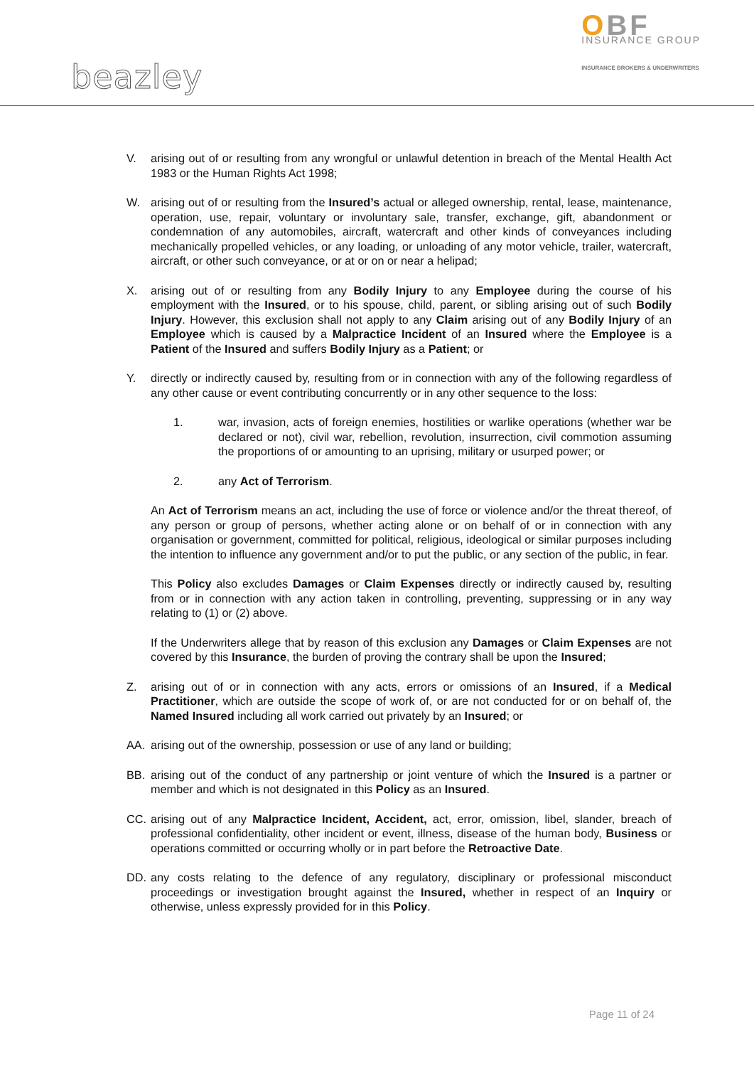beazley
OBF
INSURANCE GROUP
INSURANCE BROKERS & UNDERWRITERS
V. arising out of or resulting from any wrongful or unlawful detention in breach of the Mental Health Act 1983 or the Human Rights Act 1998;
W. arising out of or resulting from the Insured’s actual or alleged ownership, rental, lease, maintenance, operation, use, repair, voluntary or involuntary sale, transfer, exchange, gift, abandonment or condemnation of any automobiles, aircraft, watercraft and other kinds of conveyances including mechanically propelled vehicles, or any loading, or unloading of any motor vehicle, trailer, watercraft, aircraft, or other such conveyance, or at or on or near a helipad;
X. arising out of or resulting from any Bodily Injury to any Employee during the course of his employment with the Insured, or to his spouse, child, parent, or sibling arising out of such Bodily Injury. However, this exclusion shall not apply to any Claim arising out of any Bodily Injury of an Employee which is caused by a Malpractice Incident of an Insured where the Employee is a Patient of the Insured and suffers Bodily Injury as a Patient; or
Y. directly or indirectly caused by, resulting from or in connection with any of the following regardless of any other cause or event contributing concurrently or in any other sequence to the loss:
1. war, invasion, acts of foreign enemies, hostilities or warlike operations (whether war be declared or not), civil war, rebellion, revolution, insurrection, civil commotion assuming the proportions of or amounting to an uprising, military or usurped power; or
2. any Act of Terrorism.
An Act of Terrorism means an act, including the use of force or violence and/or the threat thereof, of any person or group of persons, whether acting alone or on behalf of or in connection with any organisation or government, committed for political, religious, ideological or similar purposes including the intention to influence any government and/or to put the public, or any section of the public, in fear.
This Policy also excludes Damages or Claim Expenses directly or indirectly caused by, resulting from or in connection with any action taken in controlling, preventing, suppressing or in any way relating to (1) or (2) above.
If the Underwriters allege that by reason of this exclusion any Damages or Claim Expenses are not covered by this Insurance, the burden of proving the contrary shall be upon the Insured;
Z. arising out of or in connection with any acts, errors or omissions of an Insured, if a Medical Practitioner, which are outside the scope of work of, or are not conducted for or on behalf of, the Named Insured including all work carried out privately by an Insured; or
AA. arising out of the ownership, possession or use of any land or building;
BB. arising out of the conduct of any partnership or joint venture of which the Insured is a partner or member and which is not designated in this Policy as an Insured.
CC. arising out of any Malpractice Incident, Accident, act, error, omission, libel, slander, breach of professional confidentiality, other incident or event, illness, disease of the human body, Business or operations committed or occurring wholly or in part before the Retroactive Date.
DD. any costs relating to the defence of any regulatory, disciplinary or professional misconduct proceedings or investigation brought against the Insured, whether in respect of an Inquiry or otherwise, unless expressly provided for in this Policy.
Page 11 of 24